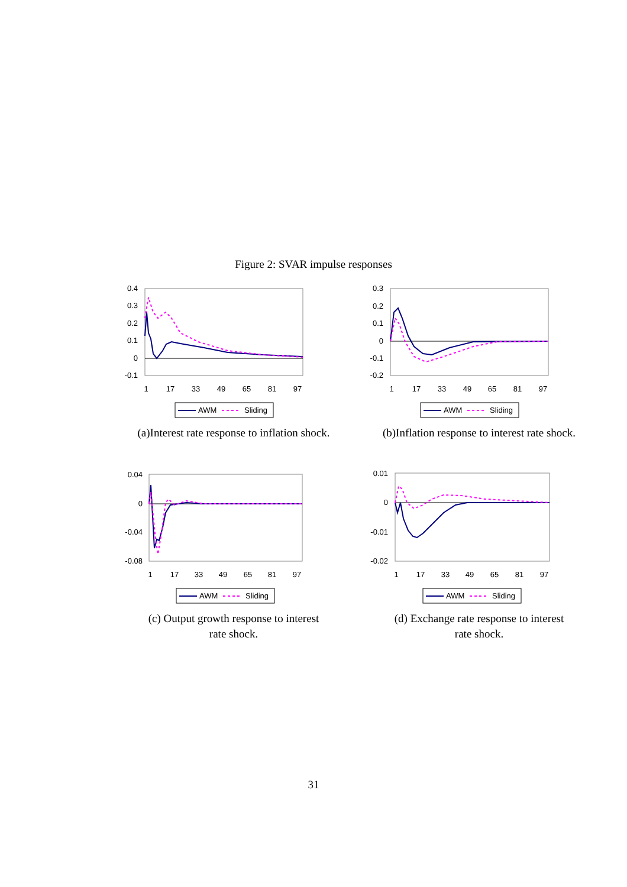Figure 2: SVAR impulse responses
0.4
0.3
0.2
0.1
0
-0.1
1
17
33
49
65
81
97
AWM
Sliding
(a)Interest rate response to inflation shock.
0.3
0.2
0.1
0
-0.1
-0.2
1
17
33
49
65
81
97
AWM
Sliding
(b)Inflation response to interest rate shock.
0.04
0
-0.04
-0.08
1
17
33
49
65
81
97
AWM
Sliding
(c) Output growth response to interest
rate shock.
0.01
0
-0.01
-0.02
1
17
33
49
65
81
97
AWM
Sliding
(d) Exchange rate response to interest
rate shock.
31